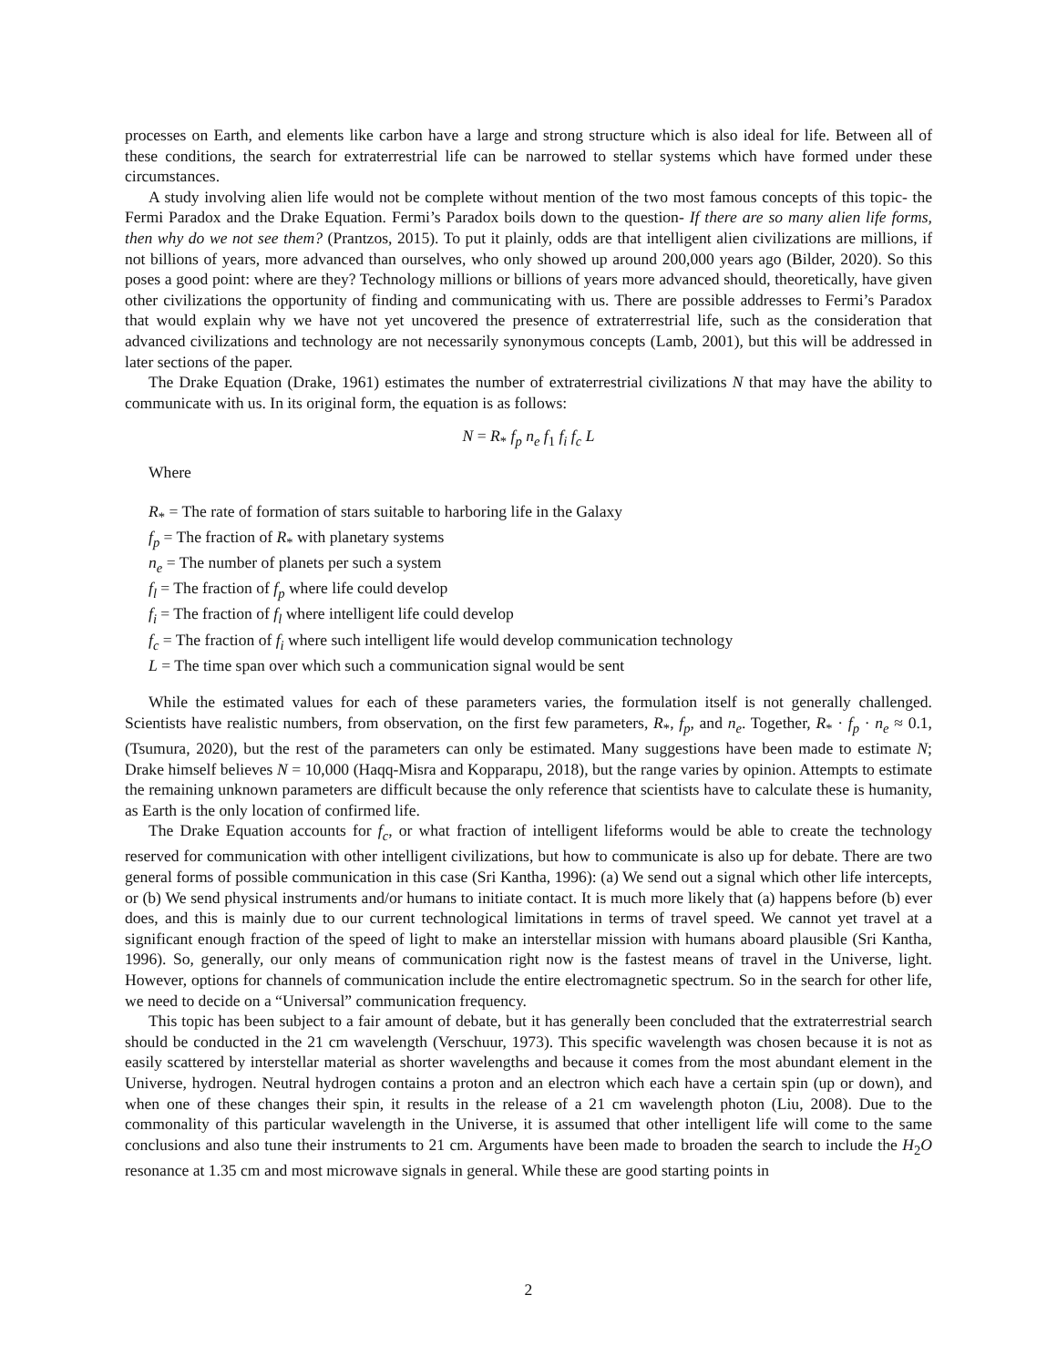processes on Earth, and elements like carbon have a large and strong structure which is also ideal for life. Between all of these conditions, the search for extraterrestrial life can be narrowed to stellar systems which have formed under these circumstances.
A study involving alien life would not be complete without mention of the two most famous concepts of this topic- the Fermi Paradox and the Drake Equation. Fermi’s Paradox boils down to the question- If there are so many alien life forms, then why do we not see them? (Prantzos, 2015). To put it plainly, odds are that intelligent alien civilizations are millions, if not billions of years, more advanced than ourselves, who only showed up around 200,000 years ago (Bilder, 2020). So this poses a good point: where are they? Technology millions or billions of years more advanced should, theoretically, have given other civilizations the opportunity of finding and communicating with us. There are possible addresses to Fermi’s Paradox that would explain why we have not yet uncovered the presence of extraterrestrial life, such as the consideration that advanced civilizations and technology are not necessarily synonymous concepts (Lamb, 2001), but this will be addressed in later sections of the paper.
The Drake Equation (Drake, 1961) estimates the number of extraterrestrial civilizations N that may have the ability to communicate with us. In its original form, the equation is as follows:
N = R<sub>*</sub> f<sub>p</sub> n<sub>e</sub> f<sub>1</sub> f<sub>i</sub> f<sub>c</sub> L
Where
R<sub>*</sub> = The rate of formation of stars suitable to harboring life in the Galaxy
f<sub>p</sub> = The fraction of R<sub>*</sub> with planetary systems
n<sub>e</sub> = The number of planets per such a system
f<sub>l</sub> = The fraction of f<sub>p</sub> where life could develop
f<sub>i</sub> = The fraction of f<sub>l</sub> where intelligent life could develop
f<sub>c</sub> = The fraction of f<sub>i</sub> where such intelligent life would develop communication technology
L = The time span over which such a communication signal would be sent
While the estimated values for each of these parameters varies, the formulation itself is not generally challenged. Scientists have realistic numbers, from observation, on the first few parameters, R<sub>*</sub>, f<sub>p</sub>, and n<sub>e</sub>. Together, R<sub>*</sub> · f<sub>p</sub> · n<sub>e</sub> ≈ 0.1, (Tsumura, 2020), but the rest of the parameters can only be estimated. Many suggestions have been made to estimate N; Drake himself believes N = 10,000 (Haqq-Misra and Kopparapu, 2018), but the range varies by opinion. Attempts to estimate the remaining unknown parameters are difficult because the only reference that scientists have to calculate these is humanity, as Earth is the only location of confirmed life.
The Drake Equation accounts for f<sub>c</sub>, or what fraction of intelligent lifeforms would be able to create the technology reserved for communication with other intelligent civilizations, but how to communicate is also up for debate. There are two general forms of possible communication in this case (Sri Kantha, 1996): (a) We send out a signal which other life intercepts, or (b) We send physical instruments and/or humans to initiate contact. It is much more likely that (a) happens before (b) ever does, and this is mainly due to our current technological limitations in terms of travel speed. We cannot yet travel at a significant enough fraction of the speed of light to make an interstellar mission with humans aboard plausible (Sri Kantha, 1996). So, generally, our only means of communication right now is the fastest means of travel in the Universe, light. However, options for channels of communication include the entire electromagnetic spectrum. So in the search for other life, we need to decide on a “Universal” communication frequency.
This topic has been subject to a fair amount of debate, but it has generally been concluded that the extraterrestrial search should be conducted in the 21 cm wavelength (Verschuur, 1973). This specific wavelength was chosen because it is not as easily scattered by interstellar material as shorter wavelengths and because it comes from the most abundant element in the Universe, hydrogen. Neutral hydrogen contains a proton and an electron which each have a certain spin (up or down), and when one of these changes their spin, it results in the release of a 21 cm wavelength photon (Liu, 2008). Due to the commonality of this particular wavelength in the Universe, it is assumed that other intelligent life will come to the same conclusions and also tune their instruments to 21 cm. Arguments have been made to broaden the search to include the H<sub>2</sub>O resonance at 1.35 cm and most microwave signals in general. While these are good starting points in
2